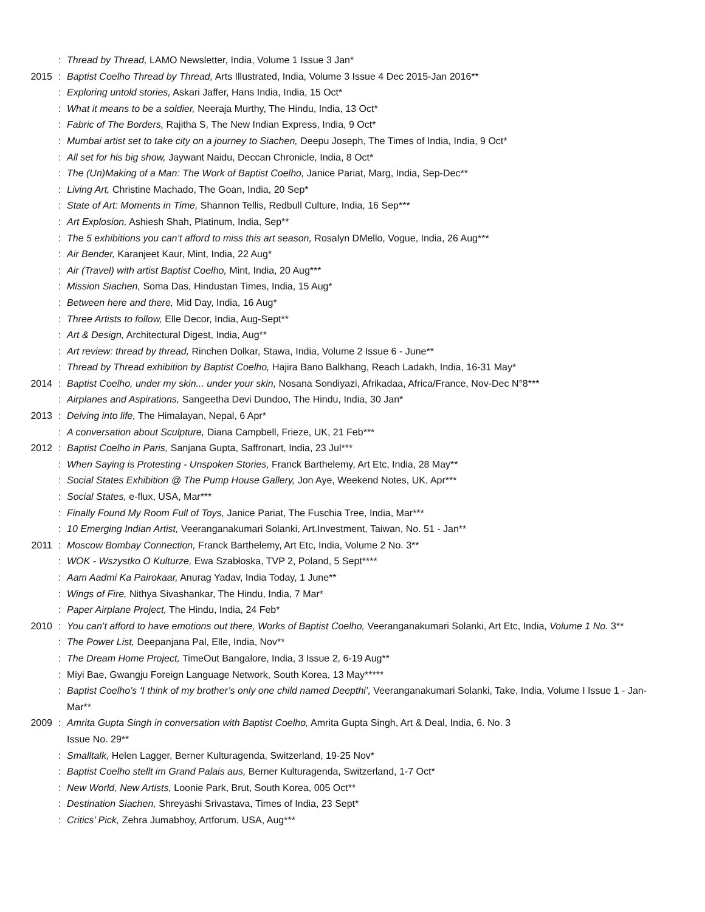: Thread by Thread, LAMO Newsletter, India, Volume 1 Issue 3 Jan*
2015: Baptist Coelho Thread by Thread, Arts Illustrated, India, Volume 3 Issue 4 Dec 2015-Jan 2016**
: Exploring untold stories, Askari Jaffer, Hans India, India, 15 Oct*
: What it means to be a soldier, Neeraja Murthy, The Hindu, India, 13 Oct*
: Fabric of The Borders, Rajitha S, The New Indian Express, India, 9 Oct*
: Mumbai artist set to take city on a journey to Siachen, Deepu Joseph, The Times of India, India, 9 Oct*
: All set for his big show, Jaywant Naidu, Deccan Chronicle, India, 8 Oct*
: The (Un)Making of a Man: The Work of Baptist Coelho, Janice Pariat, Marg, India, Sep-Dec**
: Living Art, Christine Machado, The Goan, India, 20 Sep*
: State of Art: Moments in Time, Shannon Tellis, Redbull Culture, India, 16 Sep***
: Art Explosion, Ashiesh Shah, Platinum, India, Sep**
: The 5 exhibitions you can’t afford to miss this art season, Rosalyn DMello, Vogue, India, 26 Aug***
: Air Bender, Karanjeet Kaur, Mint, India, 22 Aug*
: Air (Travel) with artist Baptist Coelho, Mint, India, 20 Aug***
: Mission Siachen, Soma Das, Hindustan Times, India, 15 Aug*
: Between here and there, Mid Day, India, 16 Aug*
: Three Artists to follow, Elle Decor, India, Aug-Sept**
: Art & Design, Architectural Digest, India, Aug**
: Art review: thread by thread, Rinchen Dolkar, Stawa, India, Volume 2 Issue 6 - June**
: Thread by Thread exhibition by Baptist Coelho, Hajira Bano Balkhang, Reach Ladakh, India, 16-31 May*
2014: Baptist Coelho, under my skin... under your skin, Nosana Sondiyazi, Afrikadaa, Africa/France, Nov-Dec N°8***
: Airplanes and Aspirations, Sangeetha Devi Dundoo, The Hindu, India, 30 Jan*
2013: Delving into life, The Himalayan, Nepal, 6 Apr*
: A conversation about Sculpture, Diana Campbell, Frieze, UK, 21 Feb***
2012: Baptist Coelho in Paris, Sanjana Gupta, Saffronart, India, 23 Jul***
: When Saying is Protesting - Unspoken Stories, Franck Barthelemy, Art Etc, India, 28 May**
: Social States Exhibition @ The Pump House Gallery, Jon Aye, Weekend Notes, UK, Apr***
: Social States, e-flux, USA, Mar***
: Finally Found My Room Full of Toys, Janice Pariat, The Fuschia Tree, India, Mar***
: 10 Emerging Indian Artist, Veeranganakumari Solanki, Art.Investment, Taiwan, No. 51 - Jan**
2011: Moscow Bombay Connection, Franck Barthelemy, Art Etc, India, Volume 2 No. 3**
: WOK - Wszystko O Kulturze, Ewa Szabłoska, TVP 2, Poland, 5 Sept****
: Aam Aadmi Ka Pairokaar, Anurag Yadav, India Today, 1 June**
: Wings of Fire, Nithya Sivashankar, The Hindu, India, 7 Mar*
: Paper Airplane Project, The Hindu, India, 24 Feb*
2010: You can’t afford to have emotions out there, Works of Baptist Coelho, Veeranganakumari Solanki, Art Etc, India, Volume 1 No. 3**
: The Power List, Deepanjana Pal, Elle, India, Nov**
: The Dream Home Project, TimeOut Bangalore, India, 3 Issue 2, 6-19 Aug**
: Miyi Bae, Gwangju Foreign Language Network, South Korea, 13 May*****
: Baptist Coelho’s ‘I think of my brother’s only one child named Deepthi’, Veeranganakumari Solanki, Take, India, Volume I Issue 1 - Jan-Mar**
2009: Amrita Gupta Singh in conversation with Baptist Coelho, Amrita Gupta Singh, Art & Deal, India, 6. No. 3
Issue No. 29**
: Smalltalk, Helen Lagger, Berner Kulturagenda, Switzerland, 19-25 Nov*
: Baptist Coelho stellt im Grand Palais aus, Berner Kulturagenda, Switzerland, 1-7 Oct*
: New World, New Artists, Loonie Park, Brut, South Korea, 005 Oct**
: Destination Siachen, Shreyashi Srivastava, Times of India, 23 Sept*
: Critics’ Pick, Zehra Jumabhoy, Artforum, USA, Aug***